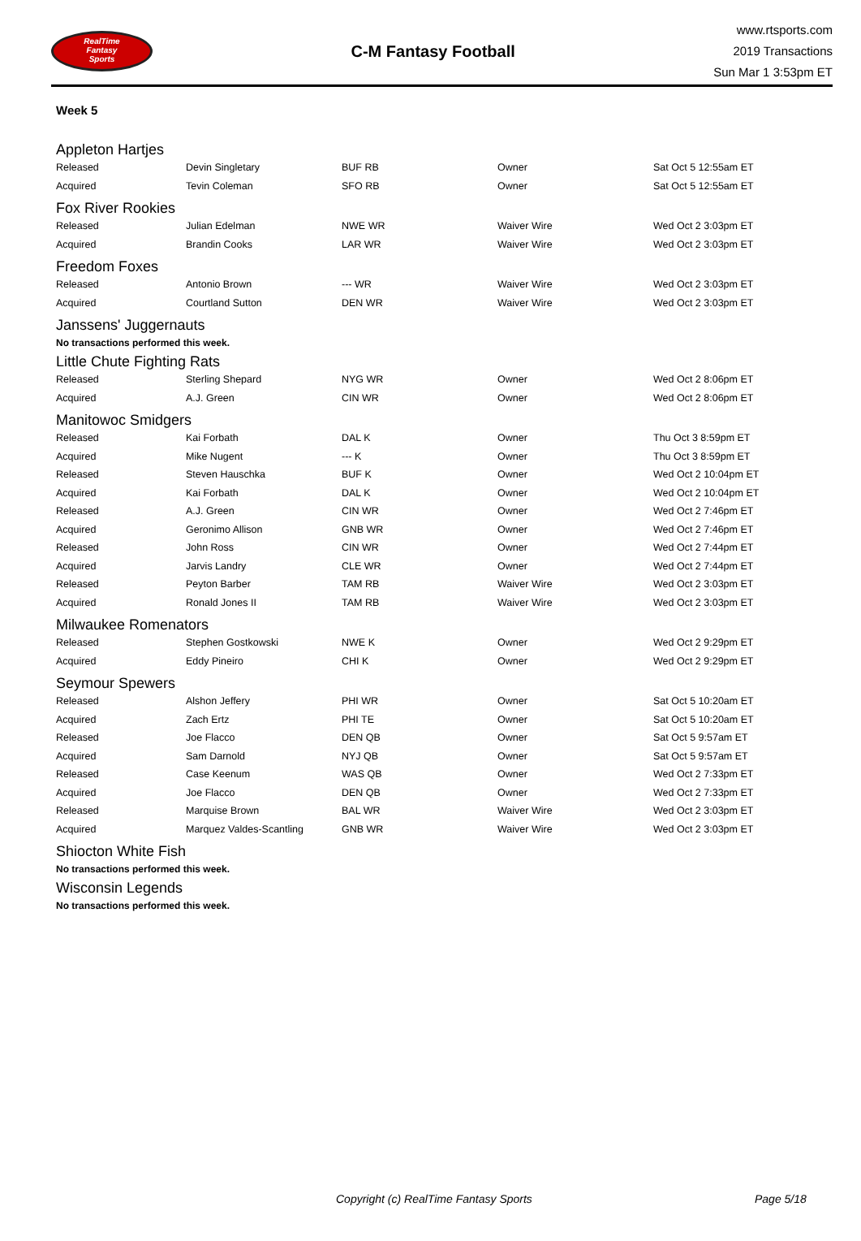RealTime
Fantasy
Sports
C-M Fantasy Football
www.rtsports.com
2019 Transactions
Sun Mar 1 3:53pm ET
Week 5
Appleton Hartjes
| Released | Devin Singletary | BUF RB | Owner | Sat Oct 5 12:55am ET |
| Acquired | Tevin Coleman | SFO RB | Owner | Sat Oct 5 12:55am ET |
Fox River Rookies
| Released | Julian Edelman | NWE WR | Waiver Wire | Wed Oct 2 3:03pm ET |
| Acquired | Brandin Cooks | LAR WR | Waiver Wire | Wed Oct 2 3:03pm ET |
Freedom Foxes
| Released | Antonio Brown | --- WR | Waiver Wire | Wed Oct 2 3:03pm ET |
| Acquired | Courtland Sutton | DEN WR | Waiver Wire | Wed Oct 2 3:03pm ET |
Janssens' Juggernauts
No transactions performed this week.
Little Chute Fighting Rats
| Released | Sterling Shepard | NYG WR | Owner | Wed Oct 2 8:06pm ET |
| Acquired | A.J. Green | CIN WR | Owner | Wed Oct 2 8:06pm ET |
Manitowoc Smidgers
| Released | Kai Forbath | DAL K | Owner | Thu Oct 3 8:59pm ET |
| Acquired | Mike Nugent | --- K | Owner | Thu Oct 3 8:59pm ET |
| Released | Steven Hauschka | BUF K | Owner | Wed Oct 2 10:04pm ET |
| Acquired | Kai Forbath | DAL K | Owner | Wed Oct 2 10:04pm ET |
| Released | A.J. Green | CIN WR | Owner | Wed Oct 2 7:46pm ET |
| Acquired | Geronimo Allison | GNB WR | Owner | Wed Oct 2 7:46pm ET |
| Released | John Ross | CIN WR | Owner | Wed Oct 2 7:44pm ET |
| Acquired | Jarvis Landry | CLE WR | Owner | Wed Oct 2 7:44pm ET |
| Released | Peyton Barber | TAM RB | Waiver Wire | Wed Oct 2 3:03pm ET |
| Acquired | Ronald Jones II | TAM RB | Waiver Wire | Wed Oct 2 3:03pm ET |
Milwaukee Romenators
| Released | Stephen Gostkowski | NWE K | Owner | Wed Oct 2 9:29pm ET |
| Acquired | Eddy Pineiro | CHI K | Owner | Wed Oct 2 9:29pm ET |
Seymour Spewers
| Released | Alshon Jeffery | PHI WR | Owner | Sat Oct 5 10:20am ET |
| Acquired | Zach Ertz | PHI TE | Owner | Sat Oct 5 10:20am ET |
| Released | Joe Flacco | DEN QB | Owner | Sat Oct 5 9:57am ET |
| Acquired | Sam Darnold | NYJ QB | Owner | Sat Oct 5 9:57am ET |
| Released | Case Keenum | WAS QB | Owner | Wed Oct 2 7:33pm ET |
| Acquired | Joe Flacco | DEN QB | Owner | Wed Oct 2 7:33pm ET |
| Released | Marquise Brown | BAL WR | Waiver Wire | Wed Oct 2 3:03pm ET |
| Acquired | Marquez Valdes-Scantling | GNB WR | Waiver Wire | Wed Oct 2 3:03pm ET |
Shiocton White Fish
No transactions performed this week.
Wisconsin Legends
No transactions performed this week.
Copyright (c) RealTime Fantasy Sports Page 5/18